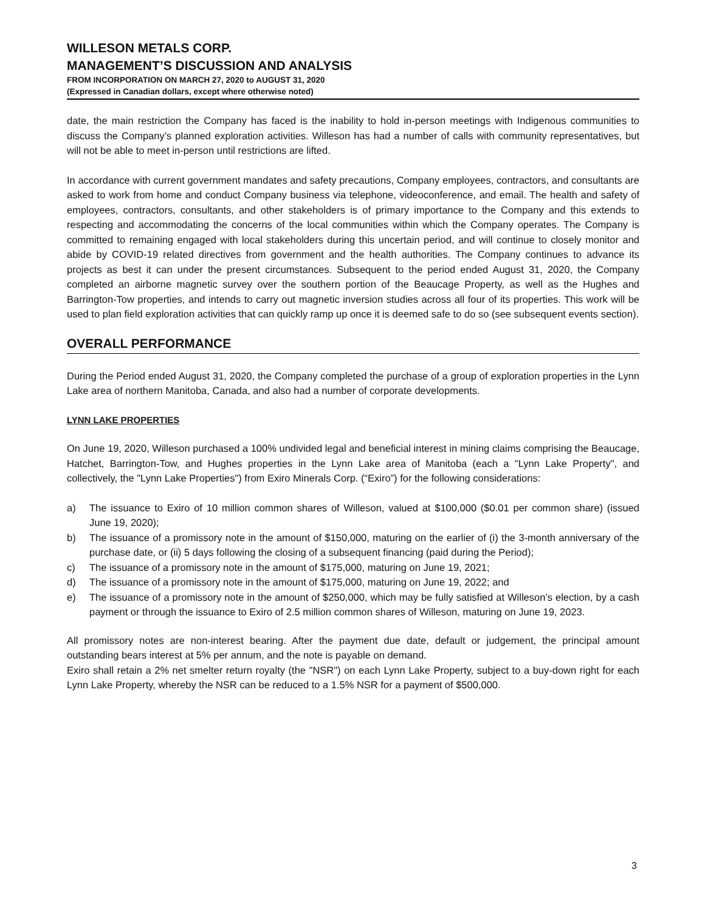WILLESON METALS CORP.
MANAGEMENT’S DISCUSSION AND ANALYSIS
FROM INCORPORATION ON MARCH 27, 2020 to AUGUST 31, 2020
(Expressed in Canadian dollars, except where otherwise noted)
date, the main restriction the Company has faced is the inability to hold in-person meetings with Indigenous communities to discuss the Company’s planned exploration activities. Willeson has had a number of calls with community representatives, but will not be able to meet in-person until restrictions are lifted.
In accordance with current government mandates and safety precautions, Company employees, contractors, and consultants are asked to work from home and conduct Company business via telephone, videoconference, and email. The health and safety of employees, contractors, consultants, and other stakeholders is of primary importance to the Company and this extends to respecting and accommodating the concerns of the local communities within which the Company operates. The Company is committed to remaining engaged with local stakeholders during this uncertain period, and will continue to closely monitor and abide by COVID-19 related directives from government and the health authorities. The Company continues to advance its projects as best it can under the present circumstances. Subsequent to the period ended August 31, 2020, the Company completed an airborne magnetic survey over the southern portion of the Beaucage Property, as well as the Hughes and Barrington-Tow properties, and intends to carry out magnetic inversion studies across all four of its properties. This work will be used to plan field exploration activities that can quickly ramp up once it is deemed safe to do so (see subsequent events section).
OVERALL PERFORMANCE
During the Period ended August 31, 2020, the Company completed the purchase of a group of exploration properties in the Lynn Lake area of northern Manitoba, Canada, and also had a number of corporate developments.
LYNN LAKE PROPERTIES
On June 19, 2020, Willeson purchased a 100% undivided legal and beneficial interest in mining claims comprising the Beaucage, Hatchet, Barrington-Tow, and Hughes properties in the Lynn Lake area of Manitoba (each a "Lynn Lake Property", and collectively, the "Lynn Lake Properties") from Exiro Minerals Corp. (“Exiro”) for the following considerations:
a) The issuance to Exiro of 10 million common shares of Willeson, valued at $100,000 ($0.01 per common share) (issued June 19, 2020);
b) The issuance of a promissory note in the amount of $150,000, maturing on the earlier of (i) the 3-month anniversary of the purchase date, or (ii) 5 days following the closing of a subsequent financing (paid during the Period);
c) The issuance of a promissory note in the amount of $175,000, maturing on June 19, 2021;
d) The issuance of a promissory note in the amount of $175,000, maturing on June 19, 2022; and
e) The issuance of a promissory note in the amount of $250,000, which may be fully satisfied at Willeson’s election, by a cash payment or through the issuance to Exiro of 2.5 million common shares of Willeson, maturing on June 19, 2023.
All promissory notes are non-interest bearing. After the payment due date, default or judgement, the principal amount outstanding bears interest at 5% per annum, and the note is payable on demand.
Exiro shall retain a 2% net smelter return royalty (the "NSR") on each Lynn Lake Property, subject to a buy-down right for each Lynn Lake Property, whereby the NSR can be reduced to a 1.5% NSR for a payment of $500,000.
3